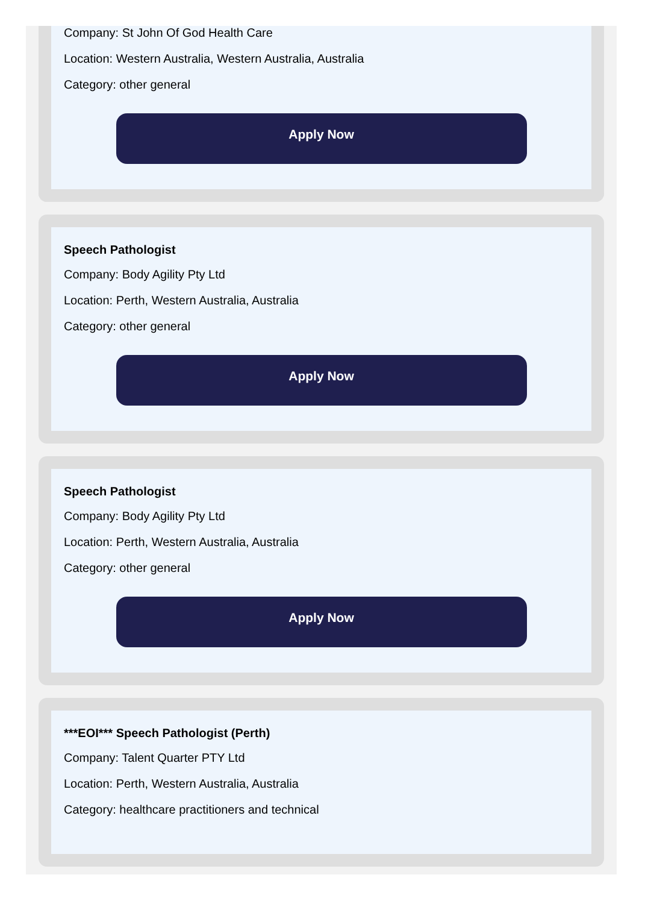Company: St John Of God Health Care
Location: Western Australia, Western Australia, Australia
Category: other general
Apply Now
Speech Pathologist
Company: Body Agility Pty Ltd
Location: Perth, Western Australia, Australia
Category: other general
Apply Now
Speech Pathologist
Company: Body Agility Pty Ltd
Location: Perth, Western Australia, Australia
Category: other general
Apply Now
***EOI*** Speech Pathologist (Perth)
Company: Talent Quarter PTY Ltd
Location: Perth, Western Australia, Australia
Category: healthcare practitioners and technical